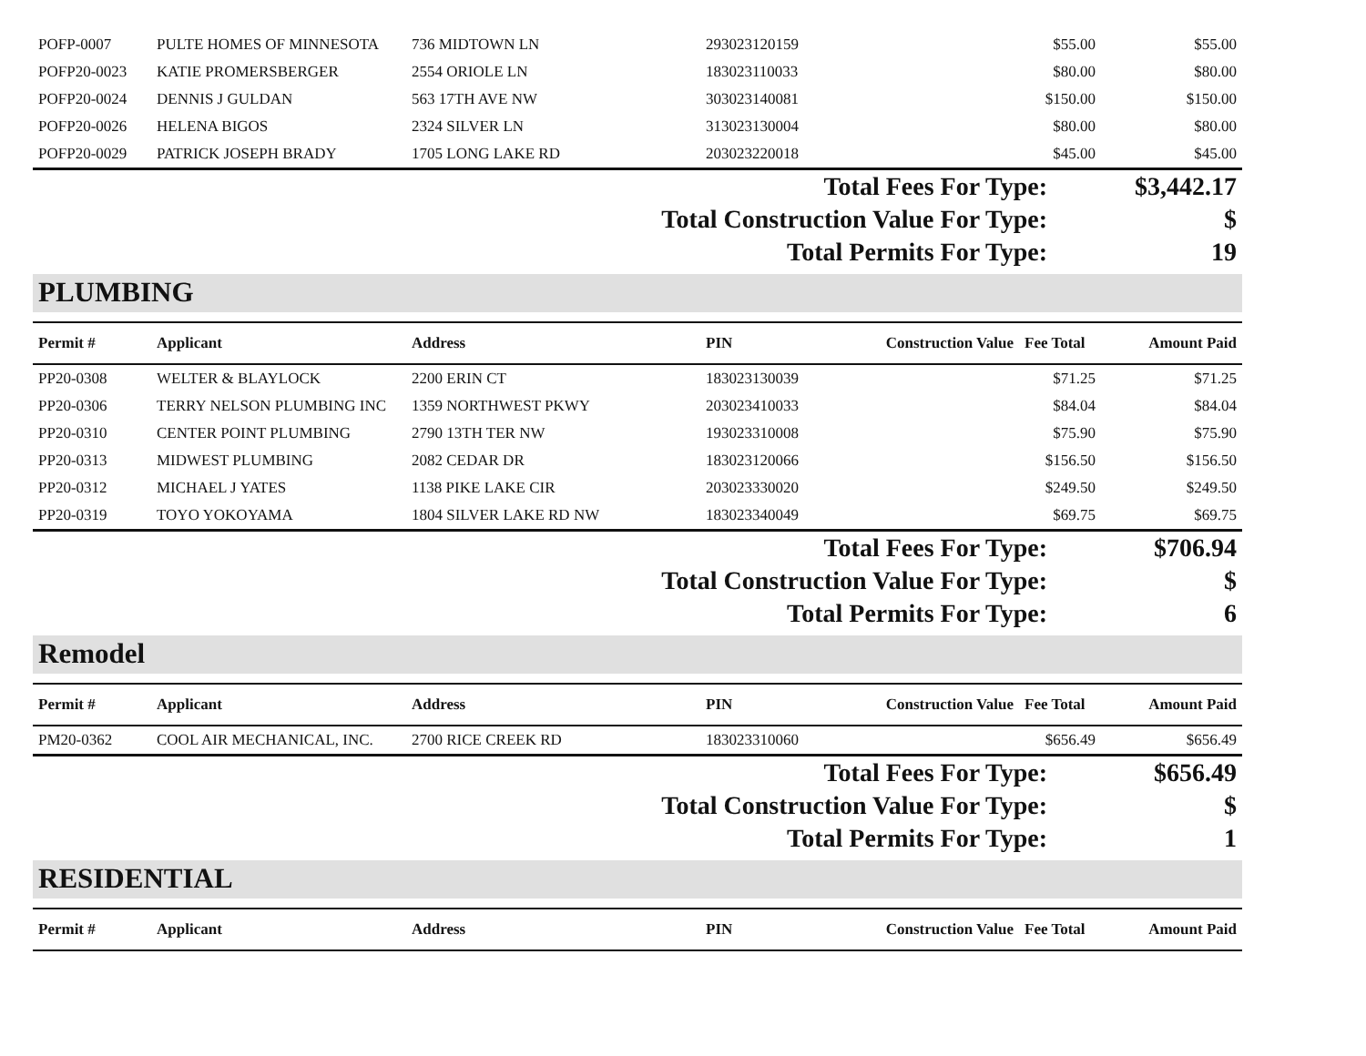| POFP-0007 | PULTE HOMES OF MINNESOTA | 736 MIDTOWN LN | 293023120159 | | $55.00 | $55.00 |
| POFP20-0023 | KATIE PROMERSBERGER | 2554 ORIOLE LN | 183023110033 | | $80.00 | $80.00 |
| POFP20-0024 | DENNIS J GULDAN | 563 17TH AVE NW | 303023140081 | | $150.00 | $150.00 |
| POFP20-0026 | HELENA BIGOS | 2324 SILVER LN | 313023130004 | | $80.00 | $80.00 |
| POFP20-0029 | PATRICK JOSEPH BRADY | 1705 LONG LAKE RD | 203023220018 | | $45.00 | $45.00 |
| Total Fees For Type: | $3,442.17 |
| Total Construction Value For Type: | $ |
| Total Permits For Type: | 19 |
PLUMBING
| Permit # | Applicant | Address | PIN | Construction Value | Fee Total | Amount Paid |
| --- | --- | --- | --- | --- | --- | --- |
| PP20-0308 | WELTER & BLAYLOCK | 2200 ERIN CT | 183023130039 | | $71.25 | $71.25 |
| PP20-0306 | TERRY NELSON PLUMBING INC | 1359 NORTHWEST PKWY | 203023410033 | | $84.04 | $84.04 |
| PP20-0310 | CENTER POINT PLUMBING | 2790 13TH TER NW | 193023310008 | | $75.90 | $75.90 |
| PP20-0313 | MIDWEST PLUMBING | 2082 CEDAR DR | 183023120066 | | $156.50 | $156.50 |
| PP20-0312 | MICHAEL J YATES | 1138 PIKE LAKE CIR | 203023330020 | | $249.50 | $249.50 |
| PP20-0319 | TOYO YOKOYAMA | 1804 SILVER LAKE RD NW | 183023340049 | | $69.75 | $69.75 |
| Total Fees For Type: | $706.94 |
| Total Construction Value For Type: | $ |
| Total Permits For Type: | 6 |
Remodel
| Permit # | Applicant | Address | PIN | Construction Value | Fee Total | Amount Paid |
| --- | --- | --- | --- | --- | --- | --- |
| PM20-0362 | COOL AIR MECHANICAL, INC. | 2700 RICE CREEK RD | 183023310060 | | $656.49 | $656.49 |
| Total Fees For Type: | $656.49 |
| Total Construction Value For Type: | $ |
| Total Permits For Type: | 1 |
RESIDENTIAL
| Permit # | Applicant | Address | PIN | Construction Value | Fee Total | Amount Paid |
| --- | --- | --- | --- | --- | --- | --- |